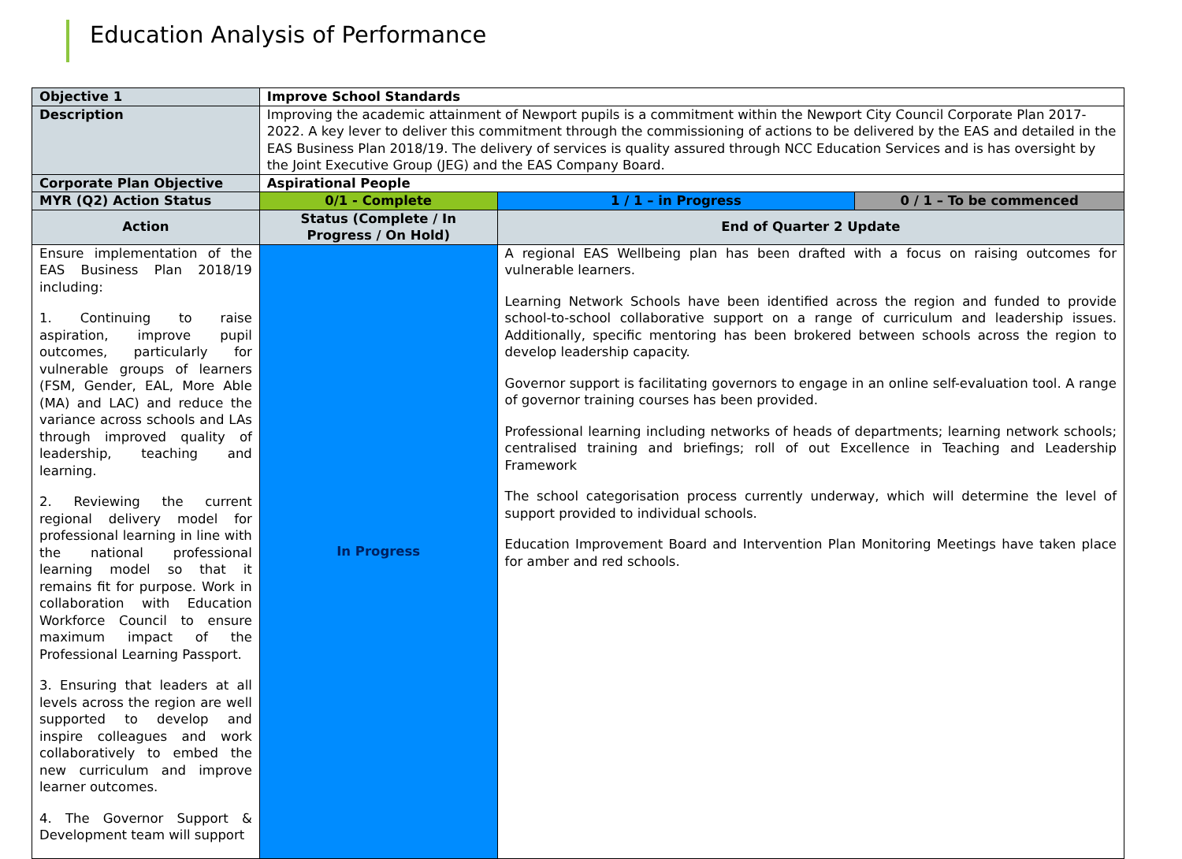Education Analysis of Performance
| Objective 1 | Improve School Standards | | |
| Description | Improving the academic attainment of Newport pupils is a commitment within the Newport City Council Corporate Plan 2017-2022. A key lever to deliver this commitment through the commissioning of actions to be delivered by the EAS and detailed in the EAS Business Plan 2018/19. The delivery of services is quality assured through NCC Education Services and is has oversight by the Joint Executive Group (JEG) and the EAS Company Board. | | |
| Corporate Plan Objective | Aspirational People | | |
| MYR (Q2) Action Status | 0/1 - Complete | 1 / 1 – in Progress | 0 / 1 – To be commenced |
| Action | Status (Complete / In Progress / On Hold) | End of Quarter 2 Update | |
| Ensure implementation of the EAS Business Plan 2018/19 including: 1. Continuing to raise aspiration, improve pupil outcomes, particularly for vulnerable groups of learners (FSM, Gender, EAL, More Able (MA) and LAC) and reduce the variance across schools and LAs through improved quality of leadership, teaching and learning. 2. Reviewing the current regional delivery model for professional learning in line with the national professional learning model so that it remains fit for purpose. Work in collaboration with Education Workforce Council to ensure maximum impact of the Professional Learning Passport. 3. Ensuring that leaders at all levels across the region are well supported to develop and inspire colleagues and work collaboratively to embed the new curriculum and improve learner outcomes. 4. The Governor Support & Development team will support | In Progress | A regional EAS Wellbeing plan has been drafted with a focus on raising outcomes for vulnerable learners. Learning Network Schools have been identified across the region and funded to provide school-to-school collaborative support on a range of curriculum and leadership issues. Additionally, specific mentoring has been brokered between schools across the region to develop leadership capacity. Governor support is facilitating governors to engage in an online self-evaluation tool. A range of governor training courses has been provided. Professional learning including networks of heads of departments; learning network schools; centralised training and briefings; roll of out Excellence in Teaching and Leadership Framework The school categorisation process currently underway, which will determine the level of support provided to individual schools. Education Improvement Board and Intervention Plan Monitoring Meetings have taken place for amber and red schools. | |